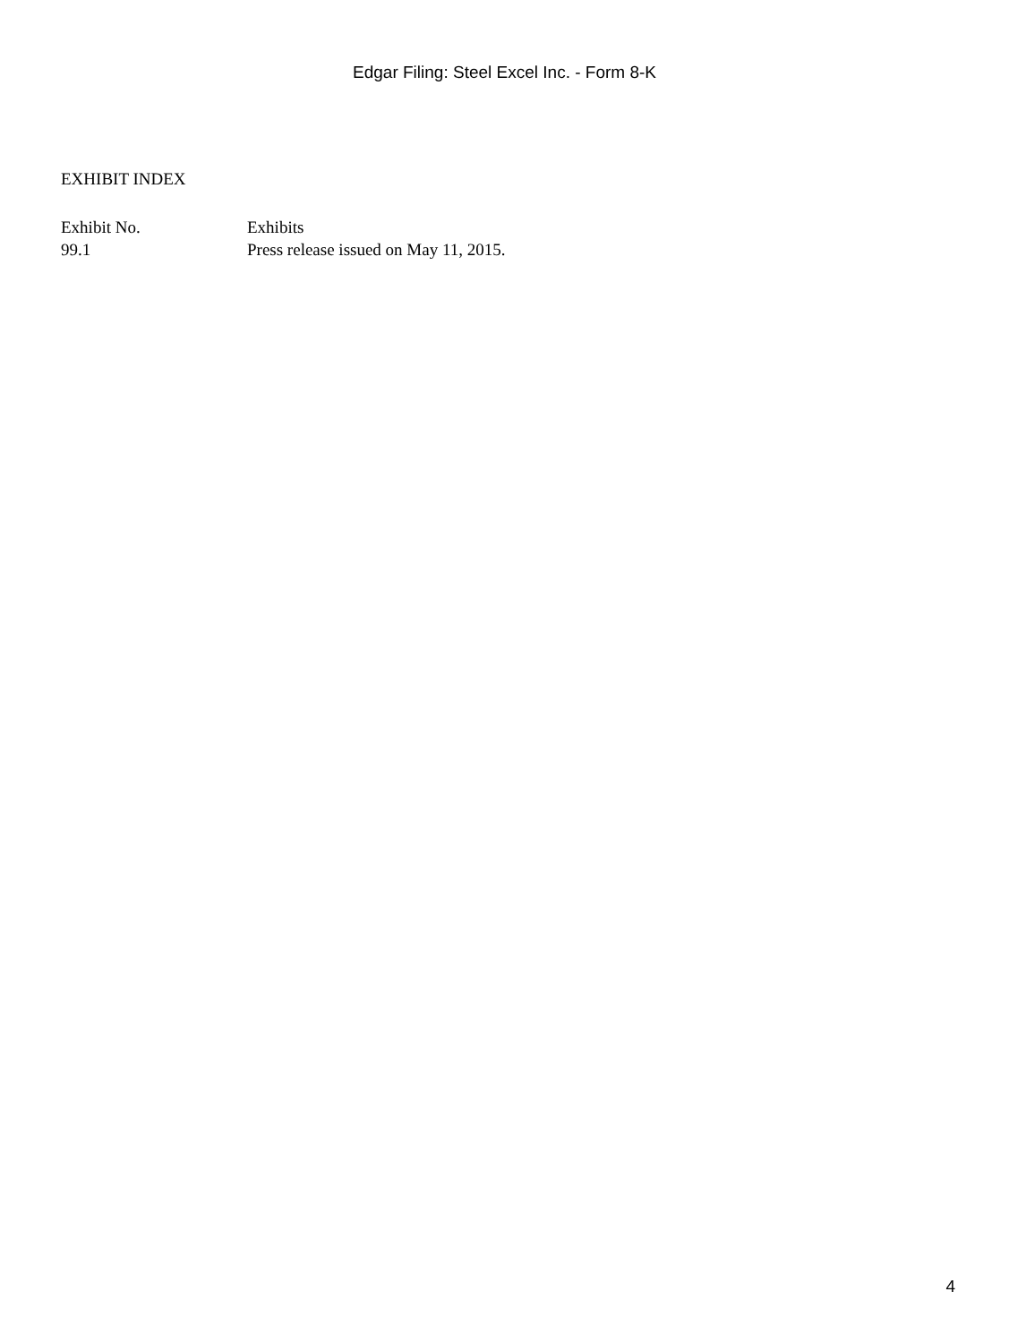Edgar Filing: Steel Excel Inc. - Form 8-K
EXHIBIT INDEX
| Exhibit No. | Exhibits |
| --- | --- |
| 99.1 | Press release issued on May 11, 2015. |
4